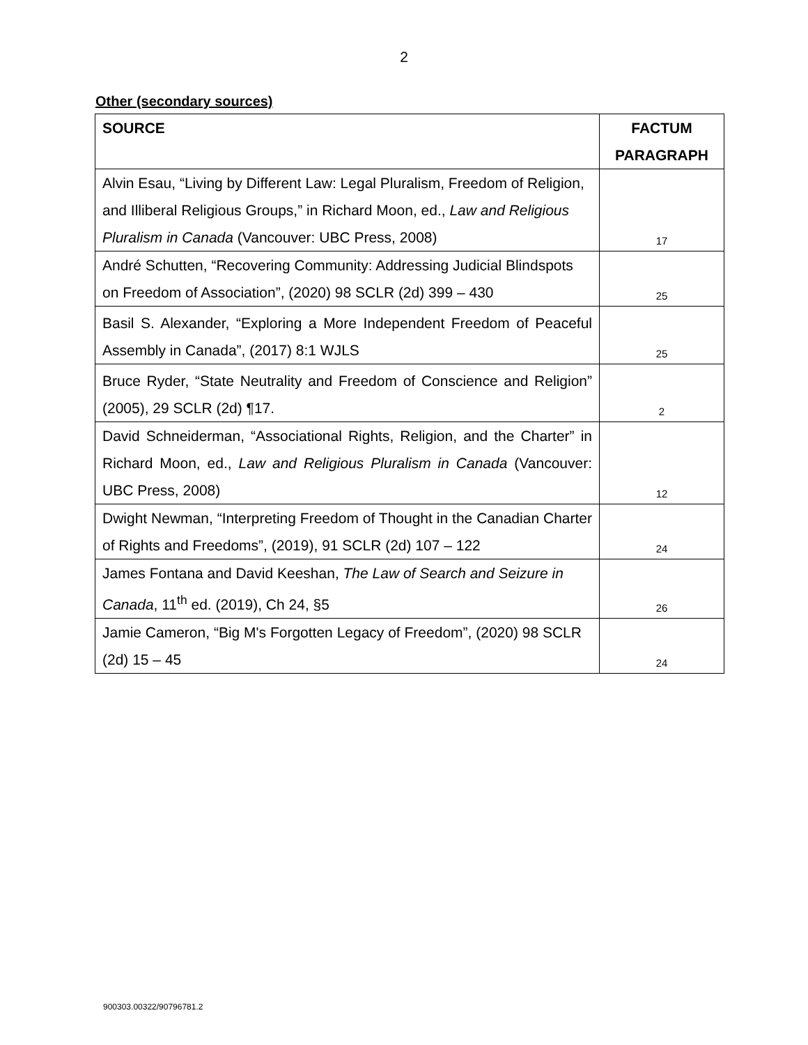2
Other (secondary sources)
| SOURCE | FACTUM PARAGRAPH |
| --- | --- |
| Alvin Esau, “Living by Different Law: Legal Pluralism, Freedom of Religion, and Illiberal Religious Groups,” in Richard Moon, ed., Law and Religious Pluralism in Canada (Vancouver: UBC Press, 2008) | 17 |
| André Schutten, “Recovering Community: Addressing Judicial Blindspots on Freedom of Association”, (2020) 98 SCLR (2d) 399 – 430 | 25 |
| Basil S. Alexander, “Exploring a More Independent Freedom of Peaceful Assembly in Canada”, (2017) 8:1 WJLS | 25 |
| Bruce Ryder, “State Neutrality and Freedom of Conscience and Religion” (2005), 29 SCLR (2d) ¶17. | 2 |
| David Schneiderman, “Associational Rights, Religion, and the Charter” in Richard Moon, ed., Law and Religious Pluralism in Canada (Vancouver: UBC Press, 2008) | 12 |
| Dwight Newman, “Interpreting Freedom of Thought in the Canadian Charter of Rights and Freedoms”, (2019), 91 SCLR (2d) 107 – 122 | 24 |
| James Fontana and David Keeshan, The Law of Search and Seizure in Canada , 11<sup>th</sup> ed. (2019), Ch 24, §5 | 26 |
| Jamie Cameron, “Big M's Forgotten Legacy of Freedom”, (2020) 98 SCLR (2d) 15 – 45 | 24 |
900303.00322/90796781.2